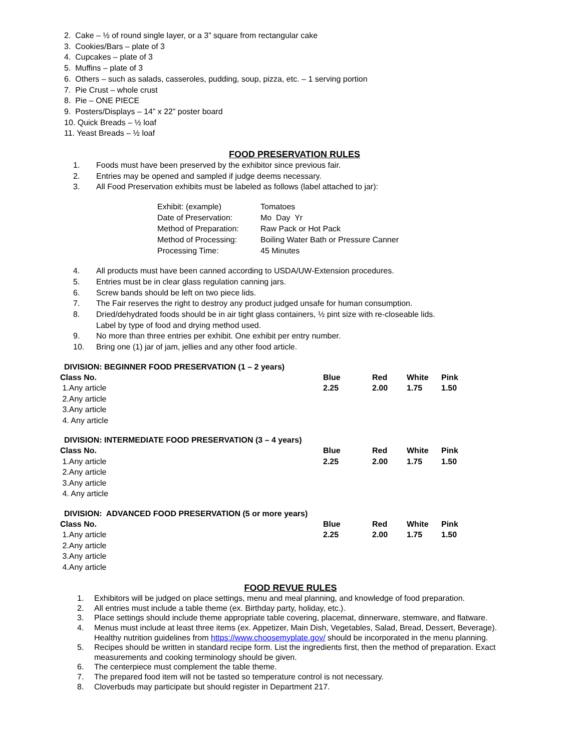2. Cake – ½ of round single layer, or a 3” square from rectangular cake
3. Cookies/Bars – plate of 3
4. Cupcakes – plate of 3
5. Muffins – plate of 3
6. Others – such as salads, casseroles, pudding, soup, pizza, etc. – 1 serving portion
7. Pie Crust – whole crust
8. Pie – ONE PIECE
9. Posters/Displays – 14” x 22” poster board
10. Quick Breads – ½ loaf
11. Yeast Breads – ½ loaf
FOOD PRESERVATION RULES
1. Foods must have been preserved by the exhibitor since previous fair.
2. Entries may be opened and sampled if judge deems necessary.
3. All Food Preservation exhibits must be labeled as follows (label attached to jar):
| Exhibit: (example) | Tomatoes |
| Date of Preservation: | Mo Day Yr |
| Method of Preparation: | Raw Pack or Hot Pack |
| Method of Processing: | Boiling Water Bath or Pressure Canner |
| Processing Time: | 45 Minutes |
4. All products must have been canned according to USDA/UW-Extension procedures.
5. Entries must be in clear glass regulation canning jars.
6. Screw bands should be left on two piece lids.
7. The Fair reserves the right to destroy any product judged unsafe for human consumption.
8. Dried/dehydrated foods should be in air tight glass containers, ½ pint size with re-closeable lids.
Label by type of food and drying method used.
9. No more than three entries per exhibit. One exhibit per entry number.
10. Bring one (1) jar of jam, jellies and any other food article.
DIVISION: BEGINNER FOOD PRESERVATION (1 – 2 years)
| Class No. | Blue | Red | White | Pink |
| --- | --- | --- | --- | --- |
| 1.Any article | 2.25 | 2.00 | 1.75 | 1.50 |
| 2.Any article | | | | |
| 3.Any article | | | | |
| 4. Any article | | | | |
DIVISION: INTERMEDIATE FOOD PRESERVATION (3 – 4 years)
| Class No. | Blue | Red | White | Pink |
| --- | --- | --- | --- | --- |
| 1.Any article | 2.25 | 2.00 | 1.75 | 1.50 |
| 2.Any article | | | | |
| 3.Any article | | | | |
| 4. Any article | | | | |
DIVISION: ADVANCED FOOD PRESERVATION (5 or more years)
| Class No. | Blue | Red | White | Pink |
| --- | --- | --- | --- | --- |
| 1.Any article | 2.25 | 2.00 | 1.75 | 1.50 |
| 2.Any article | | | | |
| 3.Any article | | | | |
| 4.Any article | | | | |
FOOD REVUE RULES
1. Exhibitors will be judged on place settings, menu and meal planning, and knowledge of food preparation.
2. All entries must include a table theme (ex. Birthday party, holiday, etc.).
3. Place settings should include theme appropriate table covering, placemat, dinnerware, stemware, and flatware.
4. Menus must include at least three items (ex. Appetizer, Main Dish, Vegetables, Salad, Bread, Dessert, Beverage). Healthy nutrition guidelines from https://www.choosemyplate.gov/ should be incorporated in the menu planning.
5. Recipes should be written in standard recipe form. List the ingredients first, then the method of preparation. Exact measurements and cooking terminology should be given.
6. The centerpiece must complement the table theme.
7. The prepared food item will not be tasted so temperature control is not necessary.
8. Cloverbuds may participate but should register in Department 217.